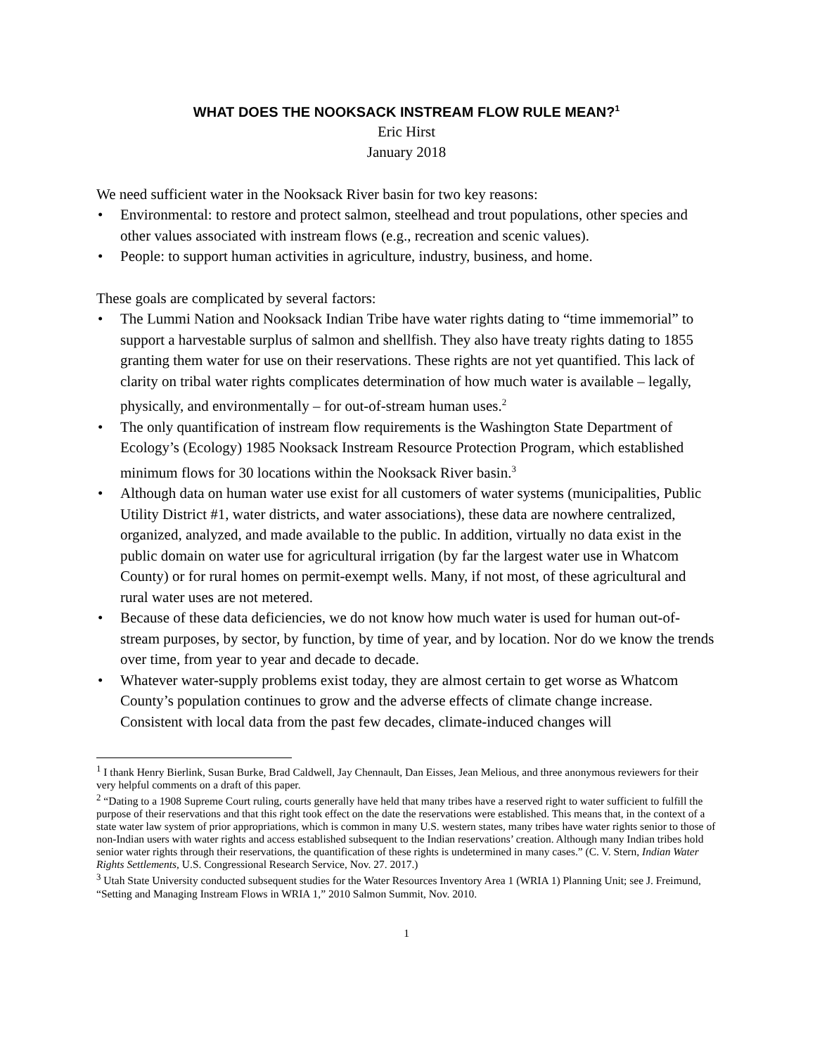WHAT DOES THE NOOKSACK INSTREAM FLOW RULE MEAN?<sup>1</sup>
Eric Hirst
January 2018
We need sufficient water in the Nooksack River basin for two key reasons:
• Environmental: to restore and protect salmon, steelhead and trout populations, other species and other values associated with instream flows (e.g., recreation and scenic values).
• People: to support human activities in agriculture, industry, business, and home.
These goals are complicated by several factors:
• The Lummi Nation and Nooksack Indian Tribe have water rights dating to “time immemorial” to support a harvestable surplus of salmon and shellfish. They also have treaty rights dating to 1855 granting them water for use on their reservations. These rights are not yet quantified. This lack of clarity on tribal water rights complicates determination of how much water is available – legally, physically, and environmentally – for out-of-stream human uses.<sup>2</sup>
• The only quantification of instream flow requirements is the Washington State Department of Ecology’s (Ecology) 1985 Nooksack Instream Resource Protection Program, which established minimum flows for 30 locations within the Nooksack River basin.<sup>3</sup>
• Although data on human water use exist for all customers of water systems (municipalities, Public Utility District #1, water districts, and water associations), these data are nowhere centralized, organized, analyzed, and made available to the public. In addition, virtually no data exist in the public domain on water use for agricultural irrigation (by far the largest water use in Whatcom County) or for rural homes on permit-exempt wells. Many, if not most, of these agricultural and rural water uses are not metered.
• Because of these data deficiencies, we do not know how much water is used for human out-of-stream purposes, by sector, by function, by time of year, and by location. Nor do we know the trends over time, from year to year and decade to decade.
• Whatever water-supply problems exist today, they are almost certain to get worse as Whatcom County’s population continues to grow and the adverse effects of climate change increase. Consistent with local data from the past few decades, climate-induced changes will
<sup>1</sup> I thank Henry Bierlink, Susan Burke, Brad Caldwell, Jay Chennault, Dan Eisses, Jean Melious, and three anonymous reviewers for their very helpful comments on a draft of this paper.
<sup>2</sup> “Dating to a 1908 Supreme Court ruling, courts generally have held that many tribes have a reserved right to water sufficient to fulfill the purpose of their reservations and that this right took effect on the date the reservations were established. This means that, in the context of a state water law system of prior appropriations, which is common in many U.S. western states, many tribes have water rights senior to those of non-Indian users with water rights and access established subsequent to the Indian reservations’ creation. Although many Indian tribes hold senior water rights through their reservations, the quantification of these rights is undetermined in many cases.” (C. V. Stern, Indian Water Rights Settlements, U.S. Congressional Research Service, Nov. 27. 2017.)
<sup>3</sup> Utah State University conducted subsequent studies for the Water Resources Inventory Area 1 (WRIA 1) Planning Unit; see J. Freimund, “Setting and Managing Instream Flows in WRIA 1,” 2010 Salmon Summit, Nov. 2010.
1